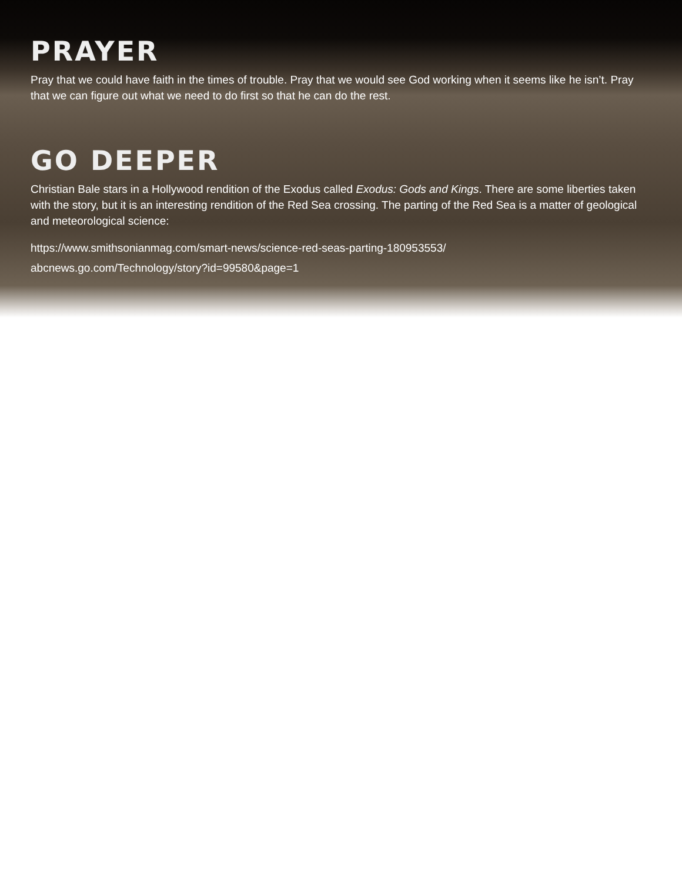PRAYER
Pray that we could have faith in the times of trouble. Pray that we would see God working when it seems like he isn’t. Pray that we can figure out what we need to do first so that he can do the rest.
GO DEEPER
Christian Bale stars in a Hollywood rendition of the Exodus called Exodus: Gods and Kings. There are some liberties taken with the story, but it is an interesting rendition of the Red Sea crossing. The parting of the Red Sea is a matter of geological and meteorological science:
https://www.smithsonianmag.com/smart-news/science-red-seas-parting-180953553/
abcnews.go.com/Technology/story?id=99580&page=1